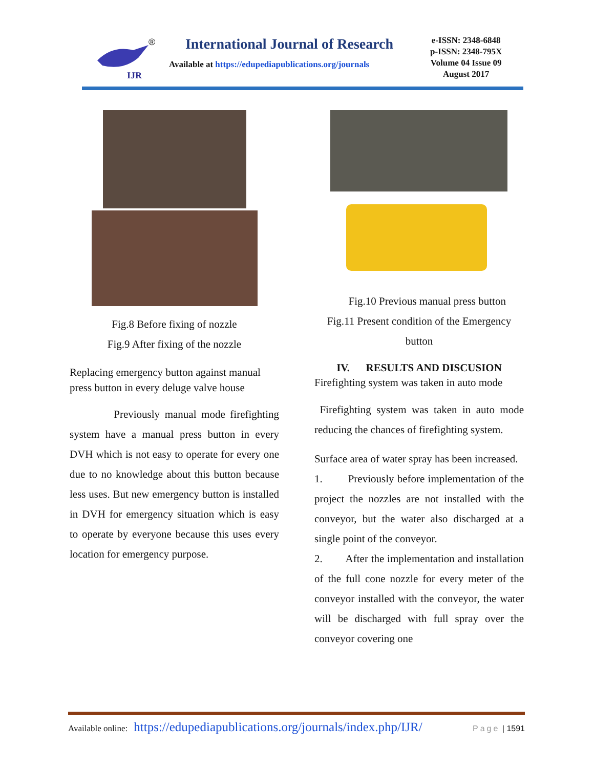IJR
®
International Journal of Research
Available at https://edupediapublications.org/journals
e-ISSN: 2348-6848
p-ISSN: 2348-795X
Volume 04 Issue 09
August 2017
Fig.8 Before fixing of nozzle
Fig.9 After fixing of the nozzle
Replacing emergency button against manual press button in every deluge valve house
Previously manual mode firefighting system have a manual press button in every DVH which is not easy to operate for every one due to no knowledge about this button because less uses. But new emergency button is installed in DVH for emergency situation which is easy to operate by everyone because this uses every location for emergency purpose.
Fig.10 Previous manual press button
Fig.11 Present condition of the Emergency button
IV. RESULTS AND DISCUSION
Firefighting system was taken in auto mode
Firefighting system was taken in auto mode reducing the chances of firefighting system.
Surface area of water spray has been increased.
1. Previously before implementation of the project the nozzles are not installed with the conveyor, but the water also discharged at a single point of the conveyor.
2. After the implementation and installation of the full cone nozzle for every meter of the conveyor installed with the conveyor, the water will be discharged with full spray over the conveyor covering one
Available online: https://edupediapublications.org/journals/index.php/IJR/ Page | 1591